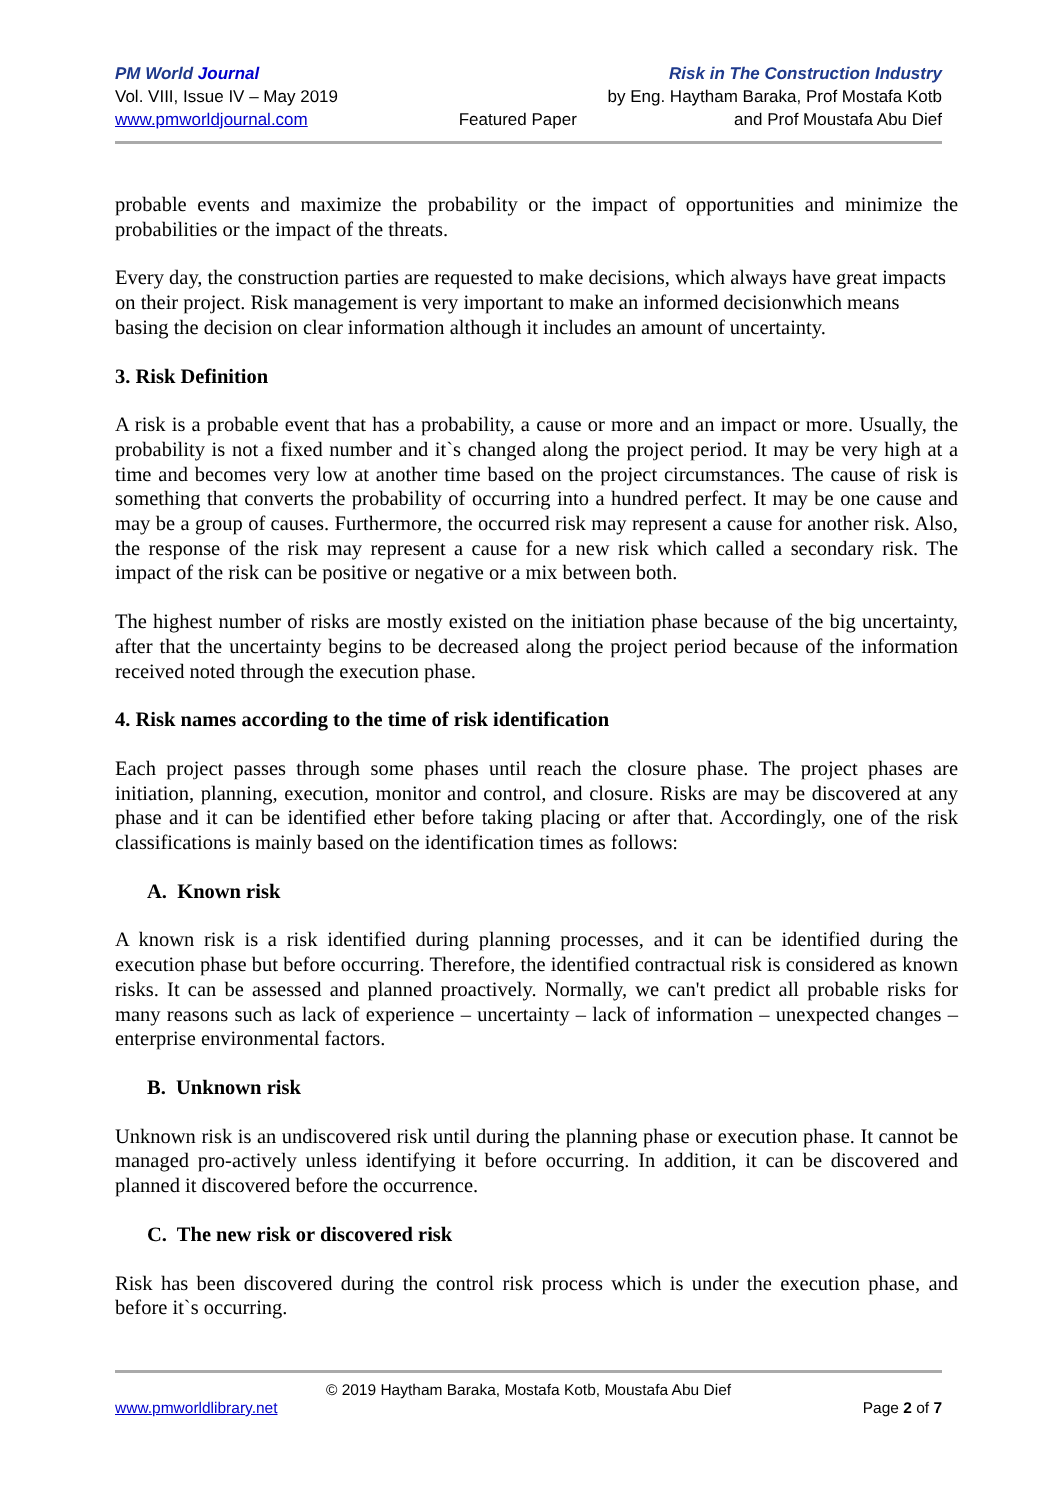PM World Journal
Vol. VIII, Issue IV – May 2019
www.pmworldjournal.com
Featured Paper Risk in The Construction Industry
by Eng. Haytham Baraka, Prof Mostafa Kotb
and Prof Moustafa Abu Dief
probable events and maximize the probability or the impact of opportunities and minimize the probabilities or the impact of the threats.
Every day, the construction parties are requested to make decisions, which always have great impacts on their project. Risk management is very important to make an informed decisionwhich means basing the decision on clear information although it includes an amount of uncertainty.
3. Risk Definition
A risk is a probable event that has a probability, a cause or more and an impact or more. Usually, the probability is not a fixed number and it`s changed along the project period. It may be very high at a time and becomes very low at another time based on the project circumstances. The cause of risk is something that converts the probability of occurring into a hundred perfect. It may be one cause and may be a group of causes. Furthermore, the occurred risk may represent a cause for another risk. Also, the response of the risk may represent a cause for a new risk which called a secondary risk. The impact of the risk can be positive or negative or a mix between both.
The highest number of risks are mostly existed on the initiation phase because of the big uncertainty, after that the uncertainty begins to be decreased along the project period because of the information received noted through the execution phase.
4. Risk names according to the time of risk identification
Each project passes through some phases until reach the closure phase. The project phases are initiation, planning, execution, monitor and control, and closure. Risks are may be discovered at any phase and it can be identified ether before taking placing or after that. Accordingly, one of the risk classifications is mainly based on the identification times as follows:
A. Known risk
A known risk is a risk identified during planning processes, and it can be identified during the execution phase but before occurring. Therefore, the identified contractual risk is considered as known risks. It can be assessed and planned proactively. Normally, we can't predict all probable risks for many reasons such as lack of experience – uncertainty – lack of information – unexpected changes – enterprise environmental factors.
B. Unknown risk
Unknown risk is an undiscovered risk until during the planning phase or execution phase. It cannot be managed pro-actively unless identifying it before occurring. In addition, it can be discovered and planned it discovered before the occurrence.
C. The new risk or discovered risk
Risk has been discovered during the control risk process which is under the execution phase, and before it`s occurring.
© 2019 Haytham Baraka, Mostafa Kotb, Moustafa Abu Dief
www.pmworldlibrary.net Page 2 of 7